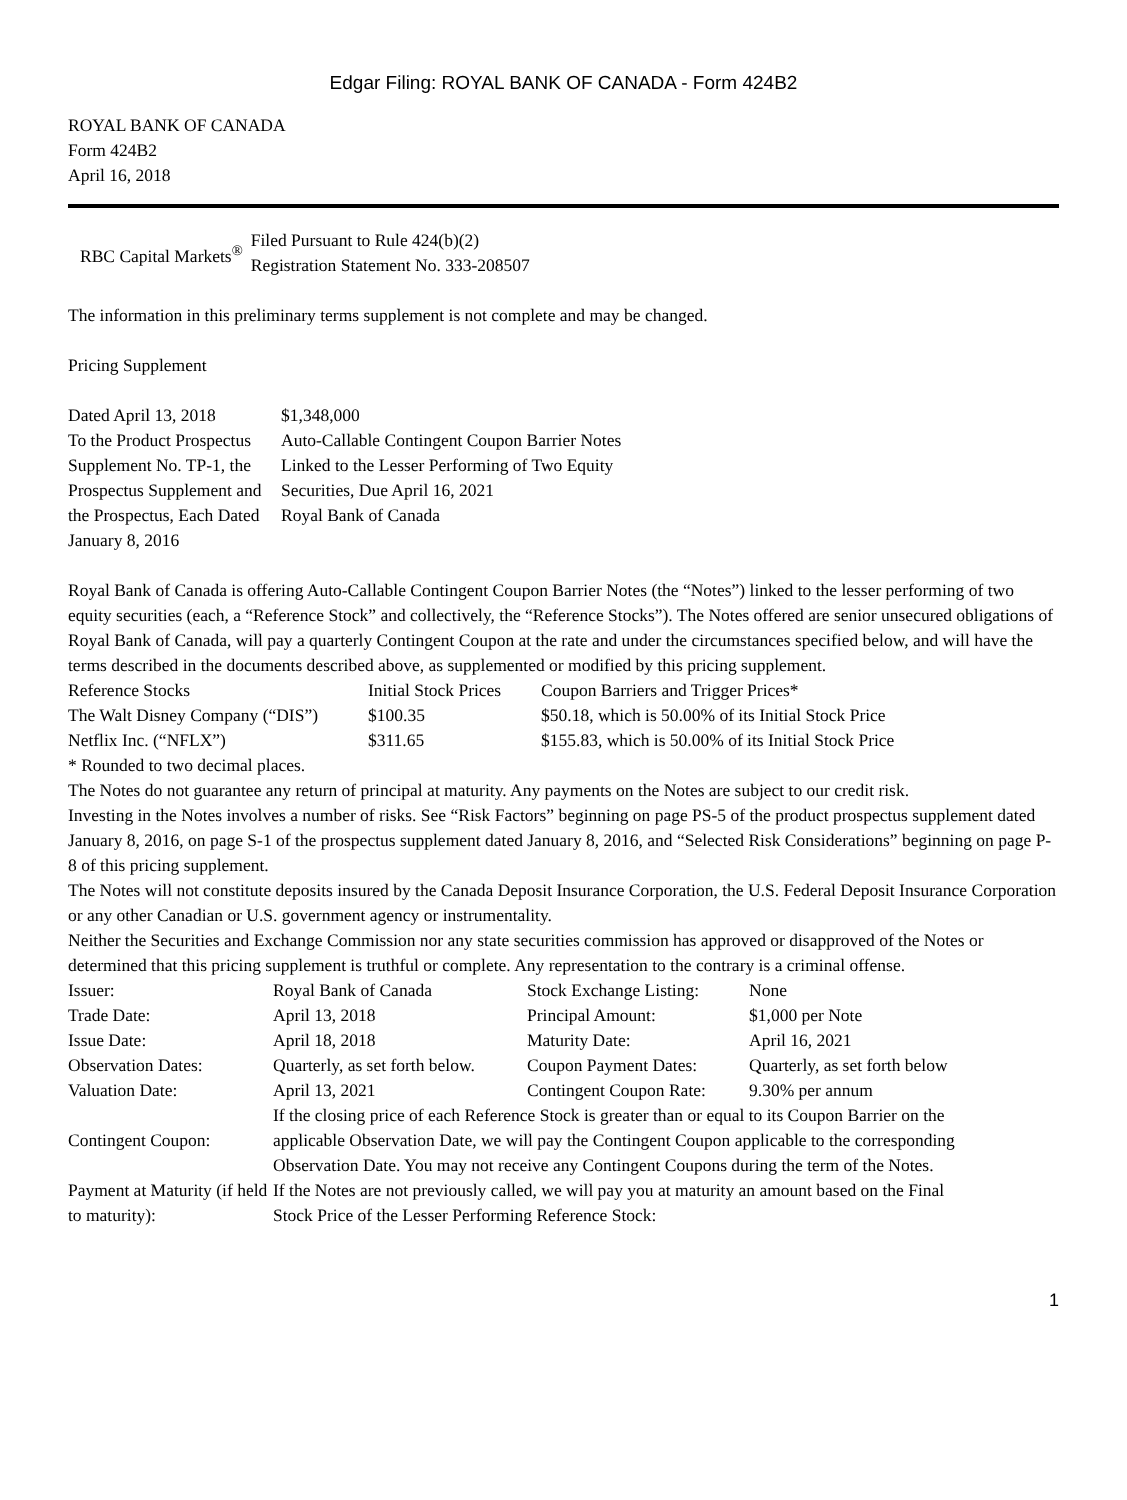Edgar Filing: ROYAL BANK OF CANADA - Form 424B2
ROYAL BANK OF CANADA
Form 424B2
April 16, 2018
| RBC Capital Markets<sup>®</sup> | Filed Pursuant to Rule 424(b)(2) Registration Statement No. 333-208507 |
The information in this preliminary terms supplement is not complete and may be changed.
Pricing Supplement
| Dated April 13, 2018 To the Product Prospectus Supplement No. TP-1, the Prospectus Supplement and the Prospectus, Each Dated January 8, 2016 | $1,348,000 Auto-Callable Contingent Coupon Barrier Notes Linked to the Lesser Performing of Two Equity Securities, Due April 16, 2021 Royal Bank of Canada |
Royal Bank of Canada is offering Auto-Callable Contingent Coupon Barrier Notes (the “Notes”) linked to the lesser performing of two equity securities (each, a “Reference Stock” and collectively, the “Reference Stocks”). The Notes offered are senior unsecured obligations of Royal Bank of Canada, will pay a quarterly Contingent Coupon at the rate and under the circumstances specified below, and will have the terms described in the documents described above, as supplemented or modified by this pricing supplement.
| Reference Stocks | Initial Stock Prices | Coupon Barriers and Trigger Prices* |
| The Walt Disney Company (“DIS”) | $100.35 | $50.18, which is 50.00% of its Initial Stock Price |
| Netflix Inc. (“NFLX”) | $311.65 | $155.83, which is 50.00% of its Initial Stock Price |
* Rounded to two decimal places.
The Notes do not guarantee any return of principal at maturity. Any payments on the Notes are subject to our credit risk.
Investing in the Notes involves a number of risks. See “Risk Factors” beginning on page PS-5 of the product prospectus supplement dated January 8, 2016, on page S-1 of the prospectus supplement dated January 8, 2016, and “Selected Risk Considerations” beginning on page P-8 of this pricing supplement.
The Notes will not constitute deposits insured by the Canada Deposit Insurance Corporation, the U.S. Federal Deposit Insurance Corporation or any other Canadian or U.S. government agency or instrumentality.
Neither the Securities and Exchange Commission nor any state securities commission has approved or disapproved of the Notes or determined that this pricing supplement is truthful or complete. Any representation to the contrary is a criminal offense.
| Issuer: | Royal Bank of Canada | Stock Exchange Listing: | None |
| Trade Date: | April 13, 2018 | Principal Amount: | $1,000 per Note |
| Issue Date: | April 18, 2018 | Maturity Date: | April 16, 2021 |
| Observation Dates: | Quarterly, as set forth below. | Coupon Payment Dates: | Quarterly, as set forth below |
| Valuation Date: | April 13, 2021 | Contingent Coupon Rate: | 9.30% per annum |
| Contingent Coupon: | If the closing price of each Reference Stock is greater than or equal to its Coupon Barrier on the applicable Observation Date, we will pay the Contingent Coupon applicable to the corresponding Observation Date. You may not receive any Contingent Coupons during the term of the Notes. | | |
| Payment at Maturity (if held to maturity): | If the Notes are not previously called, we will pay you at maturity an amount based on the Final Stock Price of the Lesser Performing Reference Stock: | | |
1